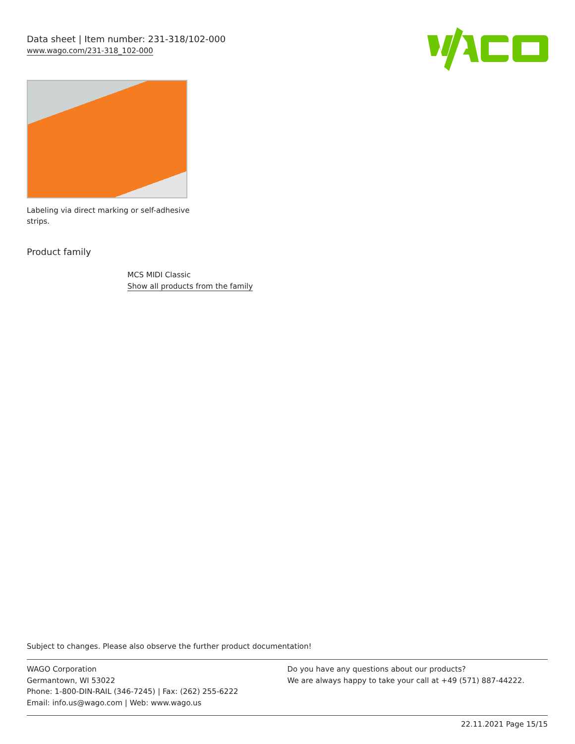Data sheet | Item number: 231-318/102-000
www.wago.com/231-318_102-000
Labeling via direct marking or self-adhesive strips.
Product family
MCS MIDI Classic
Show all products from the family
Subject to changes. Please also observe the further product documentation!
WAGO Corporation
Germantown, WI 53022
Phone: 1-800-DIN-RAIL (346-7245) | Fax: (262) 255-6222
Email: info.us@wago.com | Web: www.wago.us
Do you have any questions about our products?
We are always happy to take your call at +49 (571) 887-44222.
22.11.2021 Page 15/15